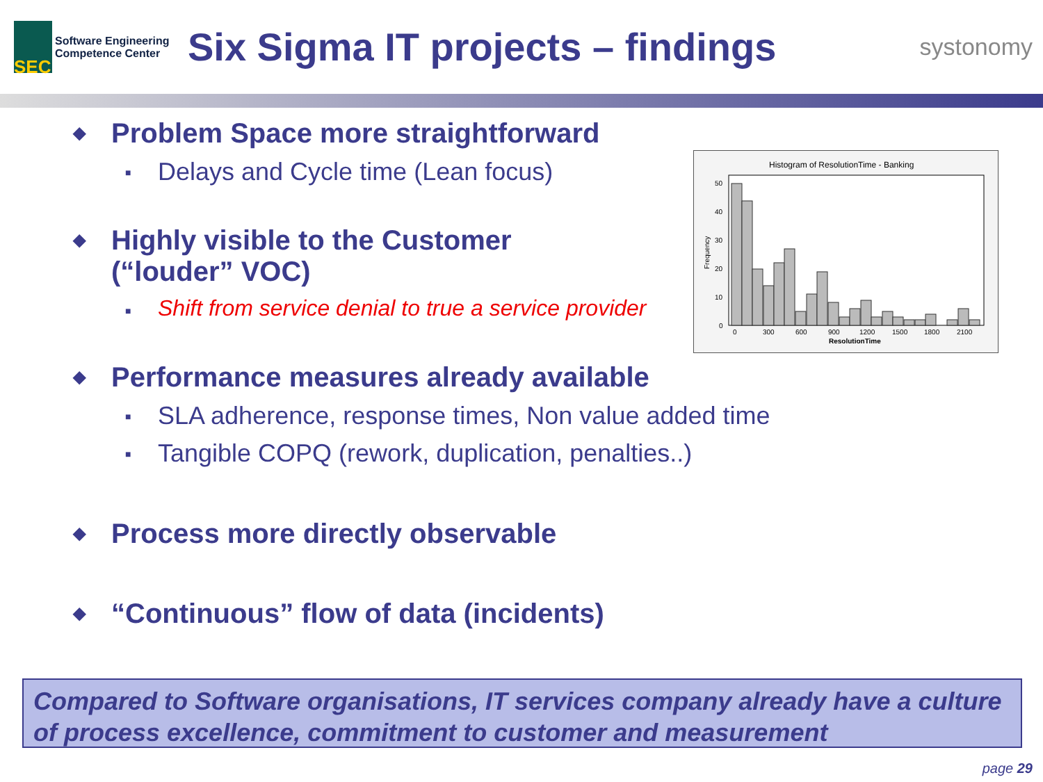SEC
Software Engineering
Competence Center
Six Sigma IT projects – findings
systonomy
Histogram of ResolutionTime - Banking
50
40
30
20
10
0
0
300
600
900
1200
1500
1800
2100
ResolutionTime
Frequency
◆ Problem Space more straightforward
■ Delays and Cycle time (Lean focus)
◆ Highly visible to the Customer
(“louder” VOC)
■ Shift from service denial to true a service provider
◆ Performance measures already available
■ SLA adherence, response times, Non value added time
■ Tangible COPQ (rework, duplication, penalties..)
◆ Process more directly observable
◆ “Continuous” flow of data (incidents)
Compared to Software organisations, IT services company already have a culture of process excellence, commitment to customer and measurement
page 29